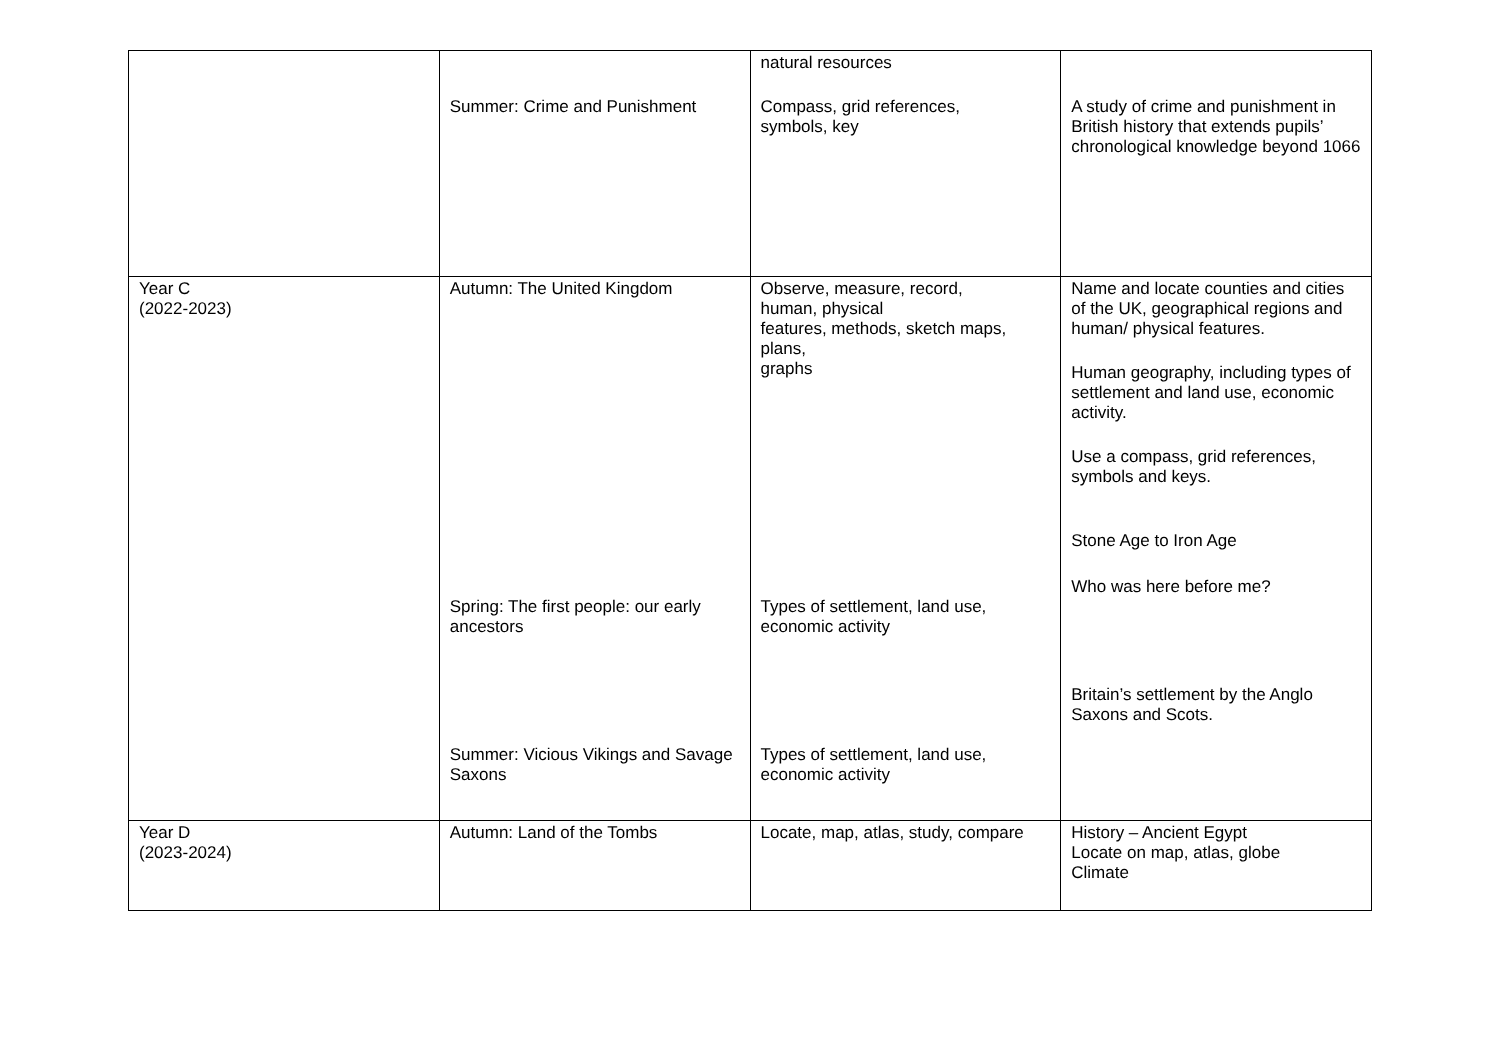| | Summer: Crime and Punishment | natural resources Compass, grid references, symbols, key | A study of crime and punishment in British history that extends pupils’ chronological knowledge beyond 1066 |
| Year C (2022-2023) | Autumn: The United Kingdom Spring: The first people: our early ancestors Summer: Vicious Vikings and Savage Saxons | Observe, measure, record, human, physical features, methods, sketch maps, plans, graphs Types of settlement, land use, economic activity Types of settlement, land use, economic activity | Name and locate counties and cities of the UK, geographical regions and human/ physical features. Human geography, including types of settlement and land use, economic activity. Use a compass, grid references, symbols and keys. Stone Age to Iron Age Who was here before me? Britain’s settlement by the Anglo Saxons and Scots. |
| Year D (2023-2024) | Autumn: Land of the Tombs | Locate, map, atlas, study, compare | History – Ancient Egypt Locate on map, atlas, globe Climate |